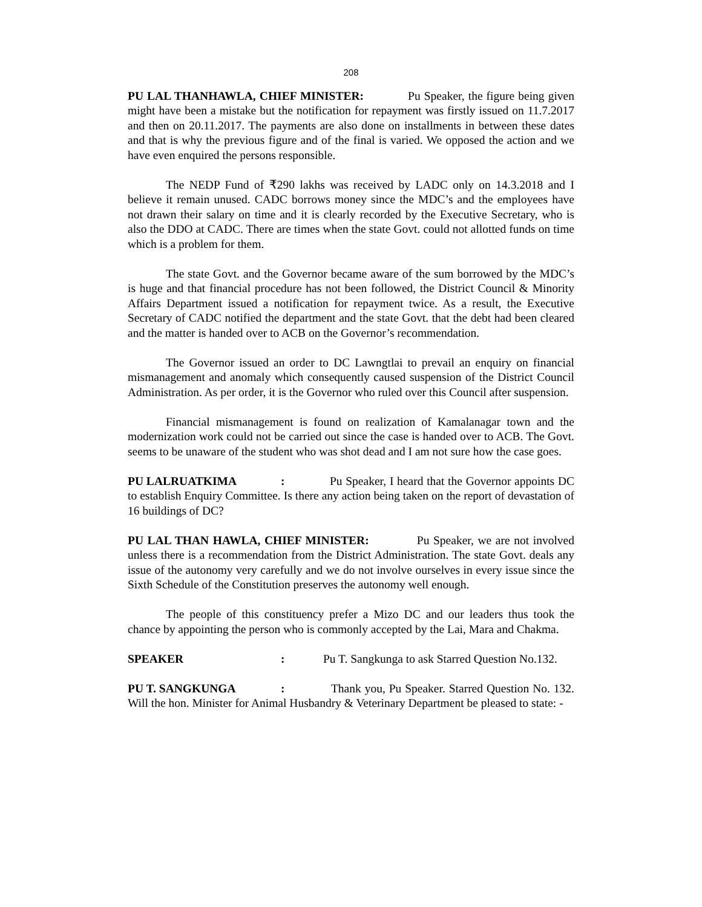208
PU LAL THANHAWLA, CHIEF MINISTER: Pu Speaker, the figure being given might have been a mistake but the notification for repayment was firstly issued on 11.7.2017 and then on 20.11.2017. The payments are also done on installments in between these dates and that is why the previous figure and of the final is varied. We opposed the action and we have even enquired the persons responsible.
The NEDP Fund of ₹290 lakhs was received by LADC only on 14.3.2018 and I believe it remain unused. CADC borrows money since the MDC’s and the employees have not drawn their salary on time and it is clearly recorded by the Executive Secretary, who is also the DDO at CADC. There are times when the state Govt. could not allotted funds on time which is a problem for them.
The state Govt. and the Governor became aware of the sum borrowed by the MDC’s is huge and that financial procedure has not been followed, the District Council & Minority Affairs Department issued a notification for repayment twice. As a result, the Executive Secretary of CADC notified the department and the state Govt. that the debt had been cleared and the matter is handed over to ACB on the Governor’s recommendation.
The Governor issued an order to DC Lawngtlai to prevail an enquiry on financial mismanagement and anomaly which consequently caused suspension of the District Council Administration. As per order, it is the Governor who ruled over this Council after suspension.
Financial mismanagement is found on realization of Kamalanagar town and the modernization work could not be carried out since the case is handed over to ACB. The Govt. seems to be unaware of the student who was shot dead and I am not sure how the case goes.
PU LALRUATKIMA: Pu Speaker, I heard that the Governor appoints DC to establish Enquiry Committee. Is there any action being taken on the report of devastation of 16 buildings of DC?
PU LAL THAN HAWLA, CHIEF MINISTER: Pu Speaker, we are not involved unless there is a recommendation from the District Administration. The state Govt. deals any issue of the autonomy very carefully and we do not involve ourselves in every issue since the Sixth Schedule of the Constitution preserves the autonomy well enough.
The people of this constituency prefer a Mizo DC and our leaders thus took the chance by appointing the person who is commonly accepted by the Lai, Mara and Chakma.
SPEAKER: Pu T. Sangkunga to ask Starred Question No.132.
PU T. SANGKUNGA: Thank you, Pu Speaker. Starred Question No. 132. Will the hon. Minister for Animal Husbandry & Veterinary Department be pleased to state: -